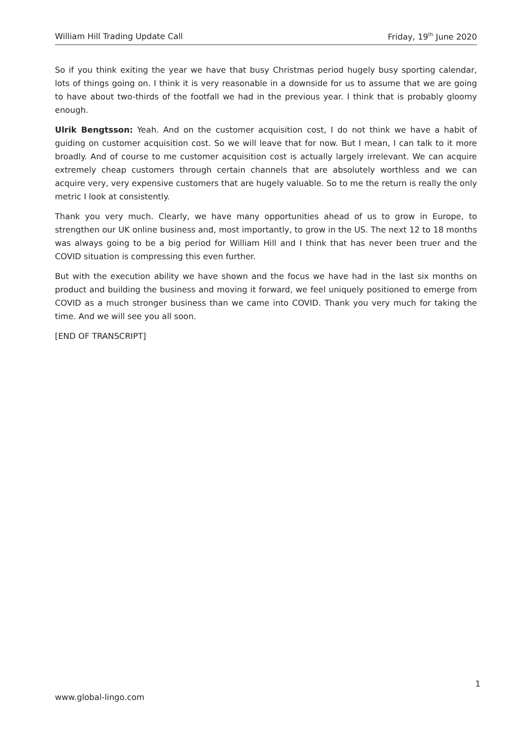William Hill Trading Update Call Friday, 19<sup>th</sup> June 2020
So if you think exiting the year we have that busy Christmas period hugely busy sporting calendar, lots of things going on. I think it is very reasonable in a downside for us to assume that we are going to have about two-thirds of the footfall we had in the previous year. I think that is probably gloomy enough.
Ulrik Bengtsson: Yeah. And on the customer acquisition cost, I do not think we have a habit of guiding on customer acquisition cost. So we will leave that for now. But I mean, I can talk to it more broadly. And of course to me customer acquisition cost is actually largely irrelevant. We can acquire extremely cheap customers through certain channels that are absolutely worthless and we can acquire very, very expensive customers that are hugely valuable. So to me the return is really the only metric I look at consistently.
Thank you very much. Clearly, we have many opportunities ahead of us to grow in Europe, to strengthen our UK online business and, most importantly, to grow in the US. The next 12 to 18 months was always going to be a big period for William Hill and I think that has never been truer and the COVID situation is compressing this even further.
But with the execution ability we have shown and the focus we have had in the last six months on product and building the business and moving it forward, we feel uniquely positioned to emerge from COVID as a much stronger business than we came into COVID. Thank you very much for taking the time. And we will see you all soon.
[END OF TRANSCRIPT]
1
www.global-lingo.com